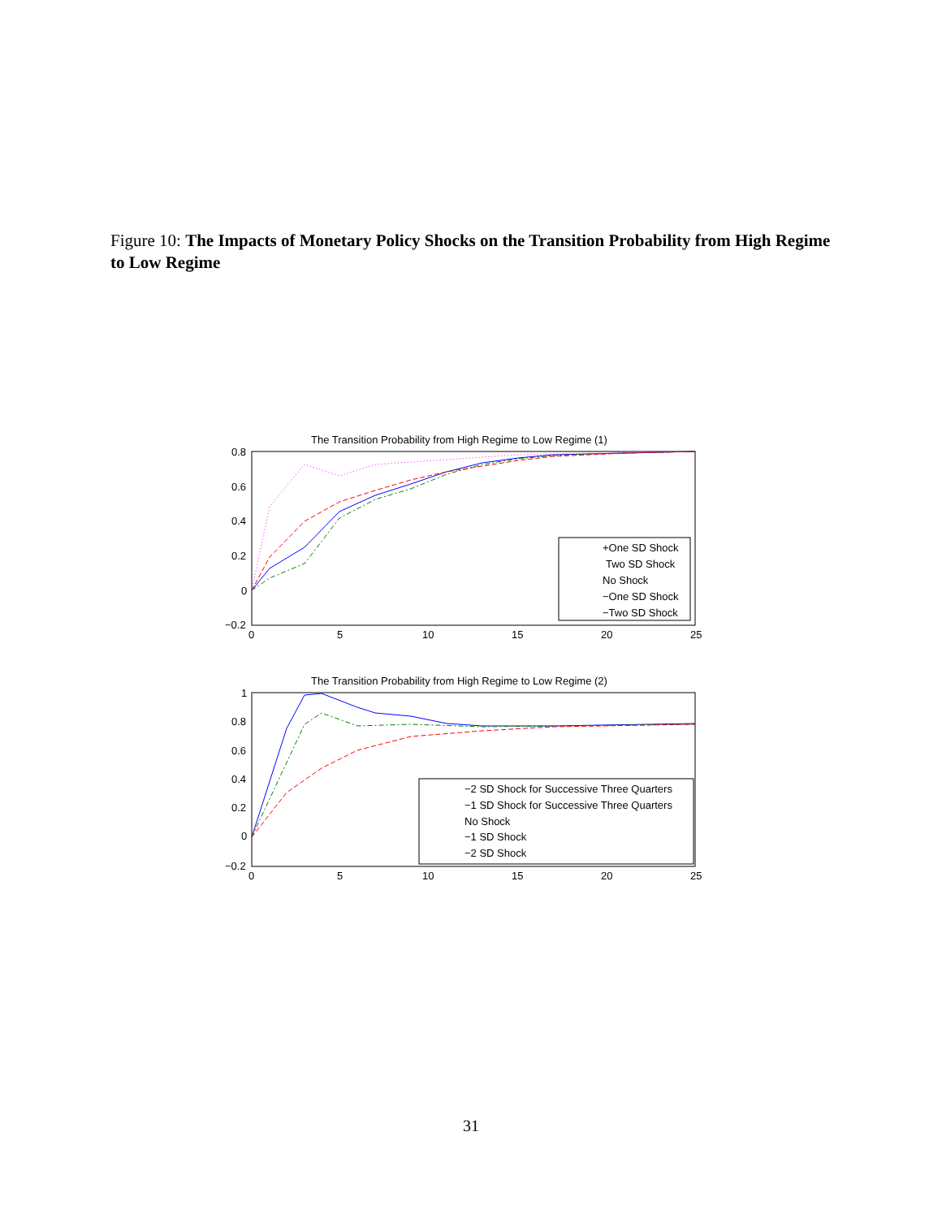Figure 10: The Impacts of Monetary Policy Shocks on the Transition Probability from High Regime to Low Regime
The Transition Probability from High Regime to Low Regime (1)
0.8
0.6
0.4
0.2
0
−0.2
0
5
10
15
20
25
+One SD Shock
Two SD Shock
No Shock
−One SD Shock
−Two SD Shock
The Transition Probability from High Regime to Low Regime (2)
1
0.8
0.6
0.4
0.2
0
−0.2
0
5
10
15
20
25
−2 SD Shock for Successive Three Quarters
−1 SD Shock for Successive Three Quarters
No Shock
−1 SD Shock
−2 SD Shock
31